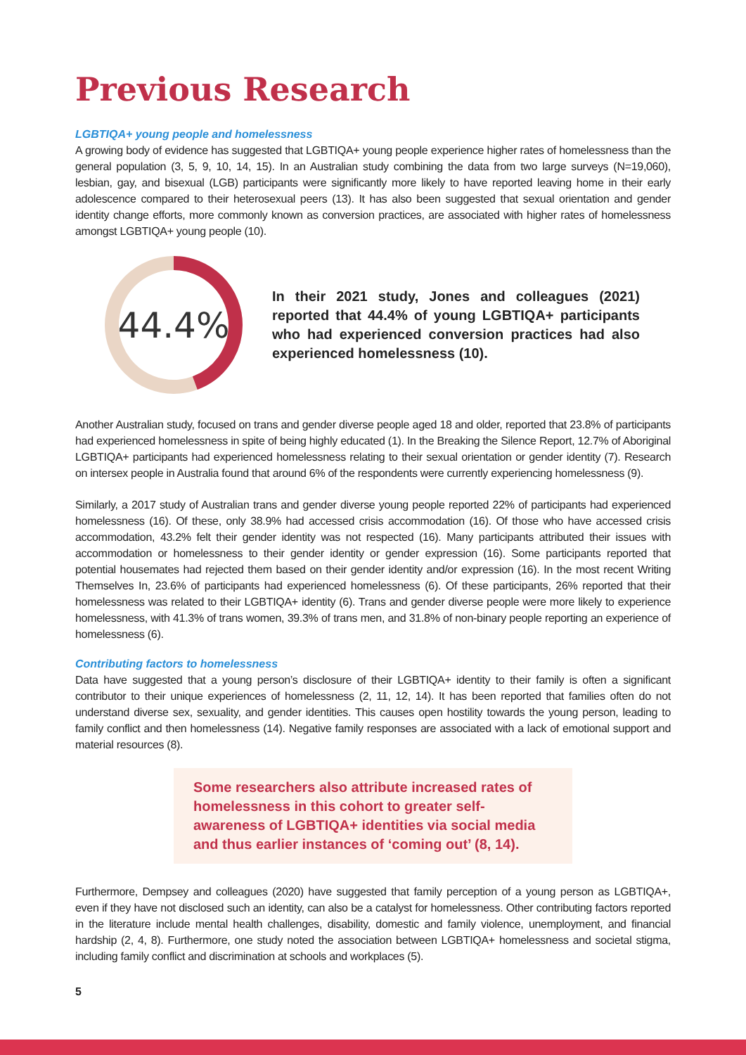Previous Research
LGBTIQA+ young people and homelessness
A growing body of evidence has suggested that LGBTIQA+ young people experience higher rates of homelessness than the general population (3, 5, 9, 10, 14, 15). In an Australian study combining the data from two large surveys (N=19,060), lesbian, gay, and bisexual (LGB) participants were significantly more likely to have reported leaving home in their early adolescence compared to their heterosexual peers (13). It has also been suggested that sexual orientation and gender identity change efforts, more commonly known as conversion practices, are associated with higher rates of homelessness amongst LGBTIQA+ young people (10).
44.4%
In their 2021 study, Jones and colleagues (2021) reported that 44.4% of young LGBTIQA+ participants who had experienced conversion practices had also experienced homelessness (10).
Another Australian study, focused on trans and gender diverse people aged 18 and older, reported that 23.8% of participants had experienced homelessness in spite of being highly educated (1). In the Breaking the Silence Report, 12.7% of Aboriginal LGBTIQA+ participants had experienced homelessness relating to their sexual orientation or gender identity (7). Research on intersex people in Australia found that around 6% of the respondents were currently experiencing homelessness (9).
Similarly, a 2017 study of Australian trans and gender diverse young people reported 22% of participants had experienced homelessness (16). Of these, only 38.9% had accessed crisis accommodation (16). Of those who have accessed crisis accommodation, 43.2% felt their gender identity was not respected (16). Many participants attributed their issues with accommodation or homelessness to their gender identity or gender expression (16). Some participants reported that potential housemates had rejected them based on their gender identity and/or expression (16). In the most recent Writing Themselves In, 23.6% of participants had experienced homelessness (6). Of these participants, 26% reported that their homelessness was related to their LGBTIQA+ identity (6). Trans and gender diverse people were more likely to experience homelessness, with 41.3% of trans women, 39.3% of trans men, and 31.8% of non-binary people reporting an experience of homelessness (6).
Contributing factors to homelessness
Data have suggested that a young person’s disclosure of their LGBTIQA+ identity to their family is often a significant contributor to their unique experiences of homelessness (2, 11, 12, 14). It has been reported that families often do not understand diverse sex, sexuality, and gender identities. This causes open hostility towards the young person, leading to family conflict and then homelessness (14). Negative family responses are associated with a lack of emotional support and material resources (8).
Some researchers also attribute increased rates of homelessness in this cohort to greater self-awareness of LGBTIQA+ identities via social media and thus earlier instances of ‘coming out’ (8, 14).
Furthermore, Dempsey and colleagues (2020) have suggested that family perception of a young person as LGBTIQA+, even if they have not disclosed such an identity, can also be a catalyst for homelessness. Other contributing factors reported in the literature include mental health challenges, disability, domestic and family violence, unemployment, and financial hardship (2, 4, 8). Furthermore, one study noted the association between LGBTIQA+ homelessness and societal stigma, including family conflict and discrimination at schools and workplaces (5).
5